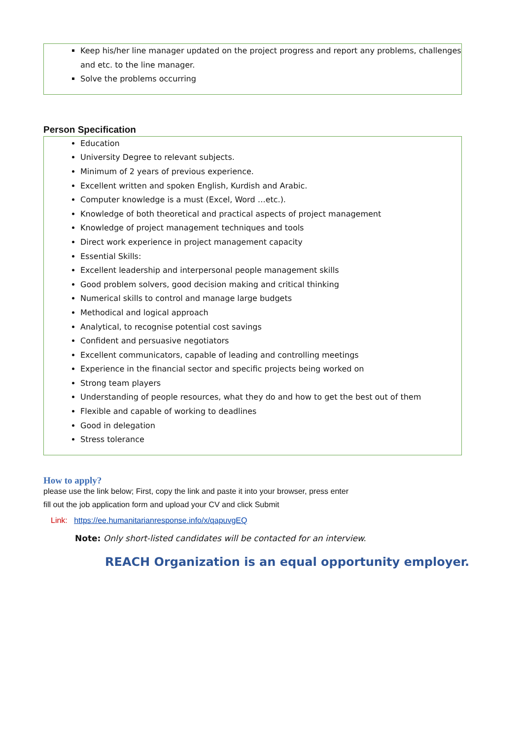Keep his/her line manager updated on the project progress and report any problems, challenges and etc. to the line manager.
Solve the problems occurring
Person Specification
Education
University Degree to relevant subjects.
Minimum of 2 years of previous experience.
Excellent written and spoken English, Kurdish and Arabic.
Computer knowledge is a must (Excel, Word …etc.).
Knowledge of both theoretical and practical aspects of project management
Knowledge of project management techniques and tools
Direct work experience in project management capacity
Essential Skills:
Excellent leadership and interpersonal people management skills
Good problem solvers, good decision making and critical thinking
Numerical skills to control and manage large budgets
Methodical and logical approach
Analytical, to recognise potential cost savings
Confident and persuasive negotiators
Excellent communicators, capable of leading and controlling meetings
Experience in the financial sector and specific projects being worked on
Strong team players
Understanding of people resources, what they do and how to get the best out of them
Flexible and capable of working to deadlines
Good in delegation
Stress tolerance
How to apply?
please use the link below; First, copy the link and paste it into your browser, press enter
fill out the job application form and upload your CV and click Submit
Link: https://ee.humanitarianresponse.info/x/qapuvgEQ
Note: Only short-listed candidates will be contacted for an interview.
REACH Organization is an equal opportunity employer.